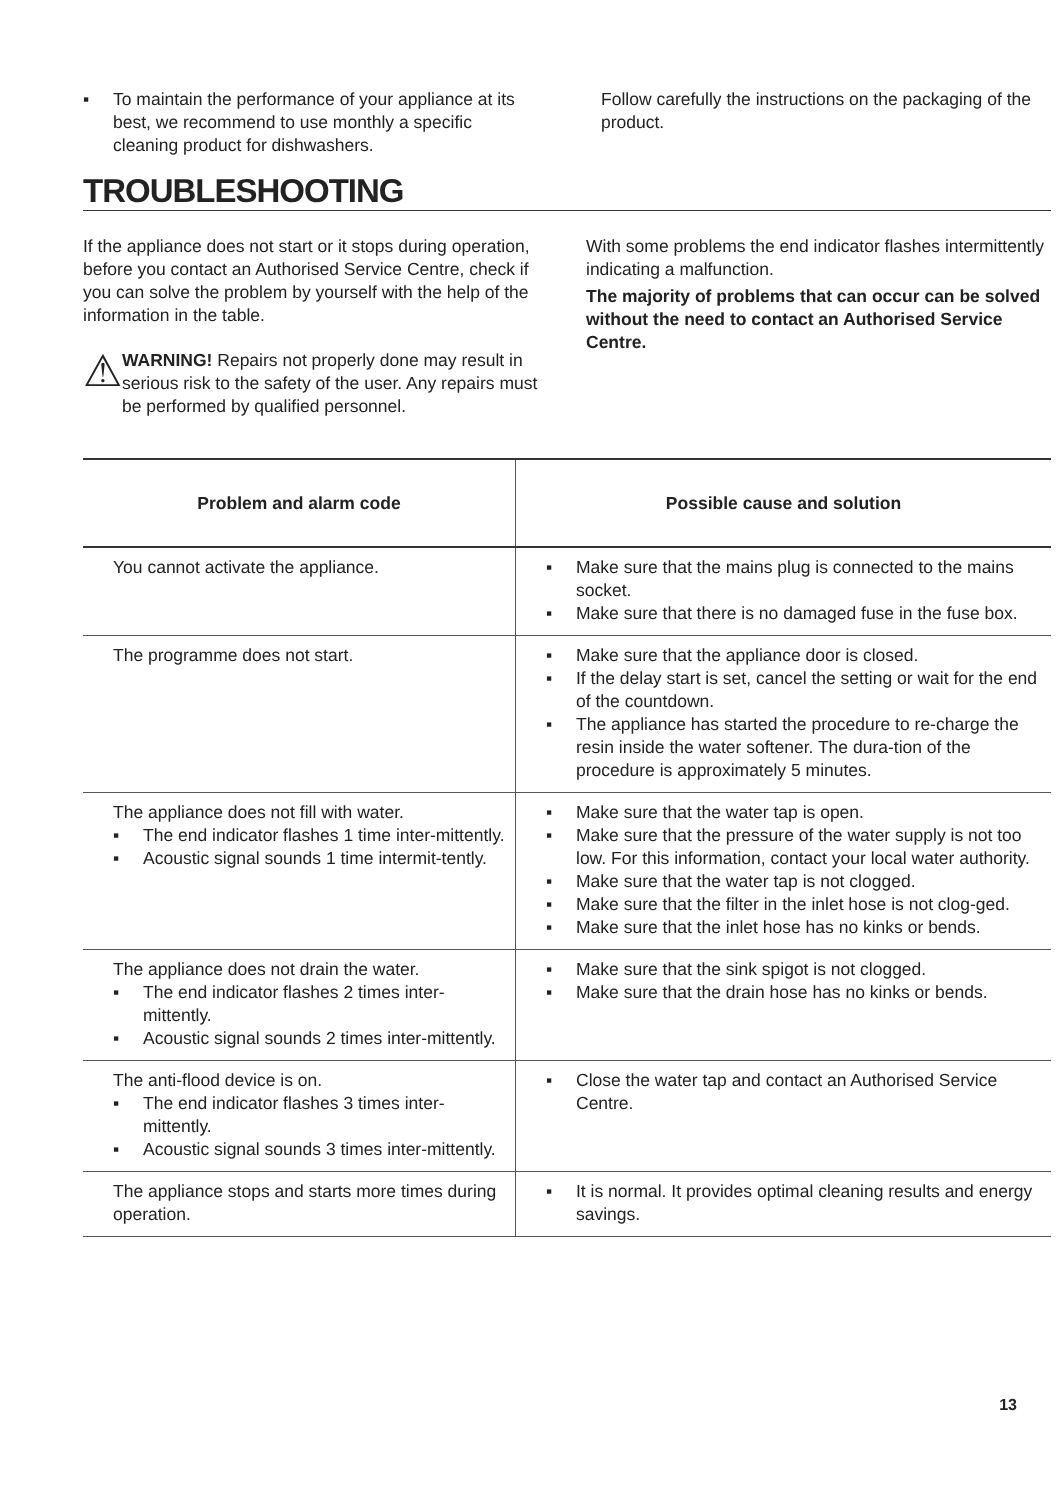▪ To maintain the performance of your appliance at its best, we recommend to use monthly a specific cleaning product for dishwashers.
Follow carefully the instructions on the packaging of the product.
TROUBLESHOOTING
If the appliance does not start or it stops during operation, before you contact an Authorised Service Centre, check if you can solve the problem by yourself with the help of the information in the table.
⚠
WARNING! Repairs not properly done may result in serious risk to the safety of the user. Any repairs must be performed by qualified personnel.
With some problems the end indicator flashes intermittently indicating a malfunction.
The majority of problems that can occur can be solved without the need to contact an Authorised Service Centre.
| Problem and alarm code | Possible cause and solution |
| --- | --- |
| You cannot activate the appliance. | ▪ Make sure that the mains plug is connected to the mains socket. ▪ Make sure that there is no damaged fuse in the fuse box. |
| The programme does not start. | ▪ Make sure that the appliance door is closed. ▪ If the delay start is set, cancel the setting or wait for the end of the countdown. ▪ The appliance has started the procedure to re-charge the resin inside the water softener. The dura-tion of the procedure is approximately 5 minutes. |
| The appliance does not fill with water. ▪ The end indicator flashes 1 time inter-mittently. ▪ Acoustic signal sounds 1 time intermit-tently. | ▪ Make sure that the water tap is open. ▪ Make sure that the pressure of the water supply is not too low. For this information, contact your local water authority. ▪ Make sure that the water tap is not clogged. ▪ Make sure that the filter in the inlet hose is not clog-ged. ▪ Make sure that the inlet hose has no kinks or bends. |
| The appliance does not drain the water. ▪ The end indicator flashes 2 times inter-mittently. ▪ Acoustic signal sounds 2 times inter-mittently. | ▪ Make sure that the sink spigot is not clogged. ▪ Make sure that the drain hose has no kinks or bends. |
| The anti-flood device is on. ▪ The end indicator flashes 3 times inter-mittently. ▪ Acoustic signal sounds 3 times inter-mittently. | ▪ Close the water tap and contact an Authorised Service Centre. |
| The appliance stops and starts more times during operation. | ▪ It is normal. It provides optimal cleaning results and energy savings. |
13